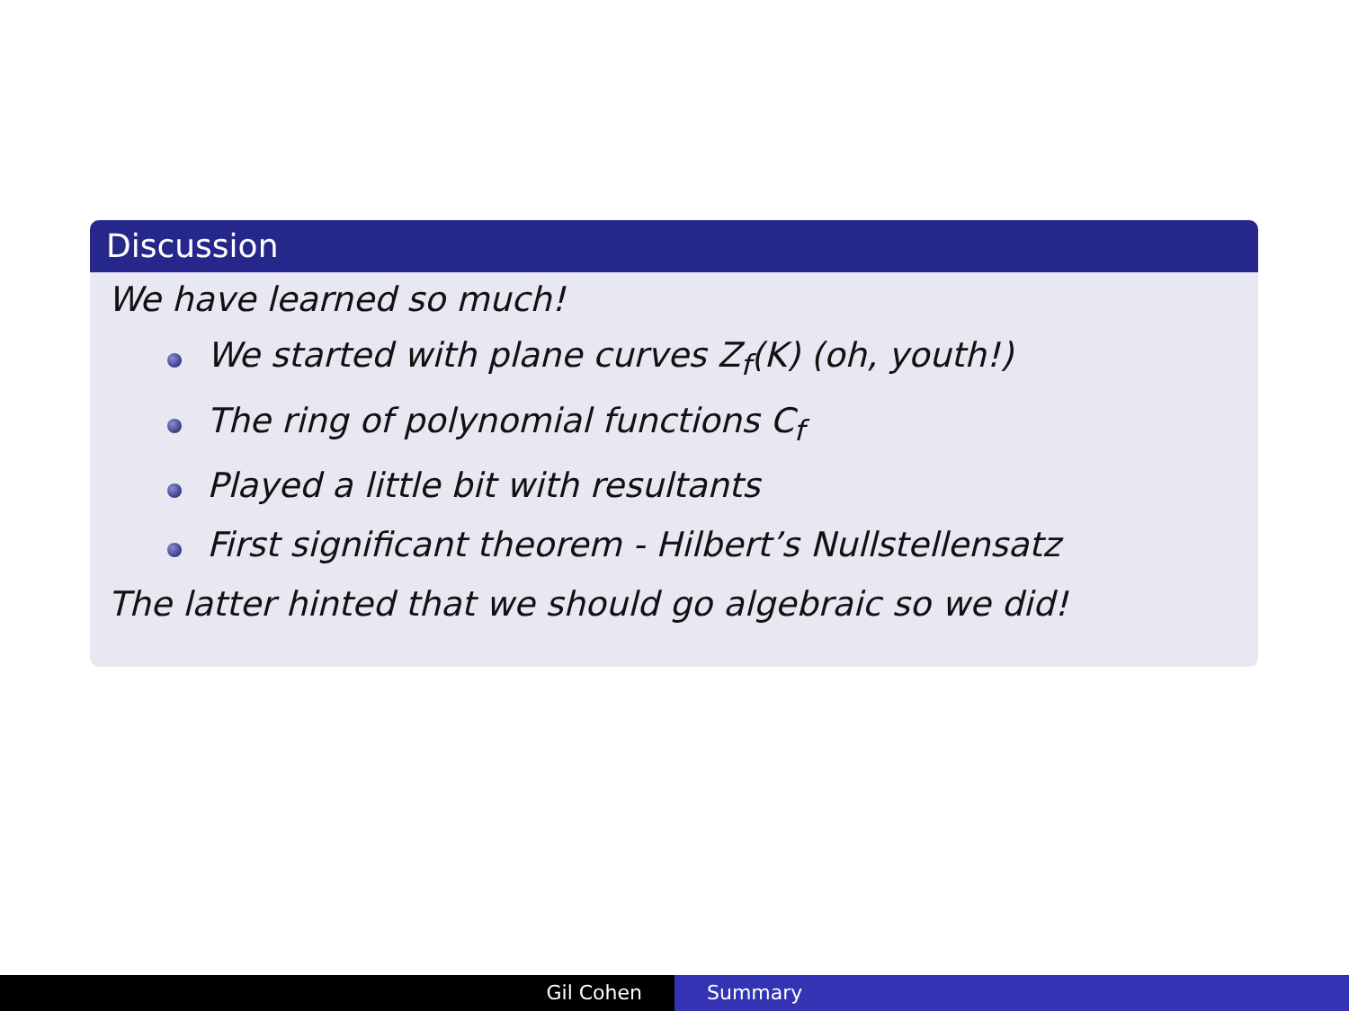Discussion
We have learned so much!
We started with plane curves Z<sub>f</sub>(K) (oh, youth!)
The ring of polynomial functions C<sub>f</sub>
Played a little bit with resultants
First significant theorem - Hilbert’s Nullstellensatz
The latter hinted that we should go algebraic so we did!
Gil Cohen Summary